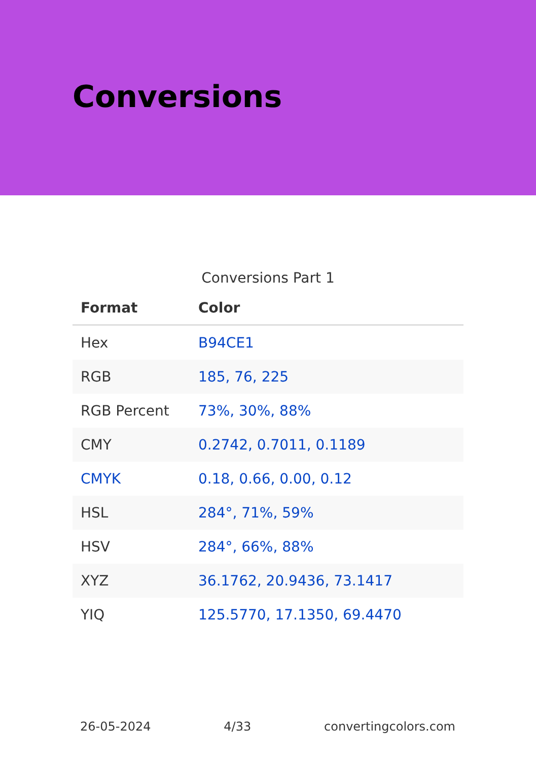Conversions
Conversions Part 1
| Format | Color |
| --- | --- |
| Hex | B94CE1 |
| RGB | 185, 76, 225 |
| RGB Percent | 73%, 30%, 88% |
| CMY | 0.2742, 0.7011, 0.1189 |
| CMYK | 0.18, 0.66, 0.00, 0.12 |
| HSL | 284°, 71%, 59% |
| HSV | 284°, 66%, 88% |
| XYZ | 36.1762, 20.9436, 73.1417 |
| YIQ | 125.5770, 17.1350, 69.4470 |
26-05-2024 4/33 convertingcolors.com